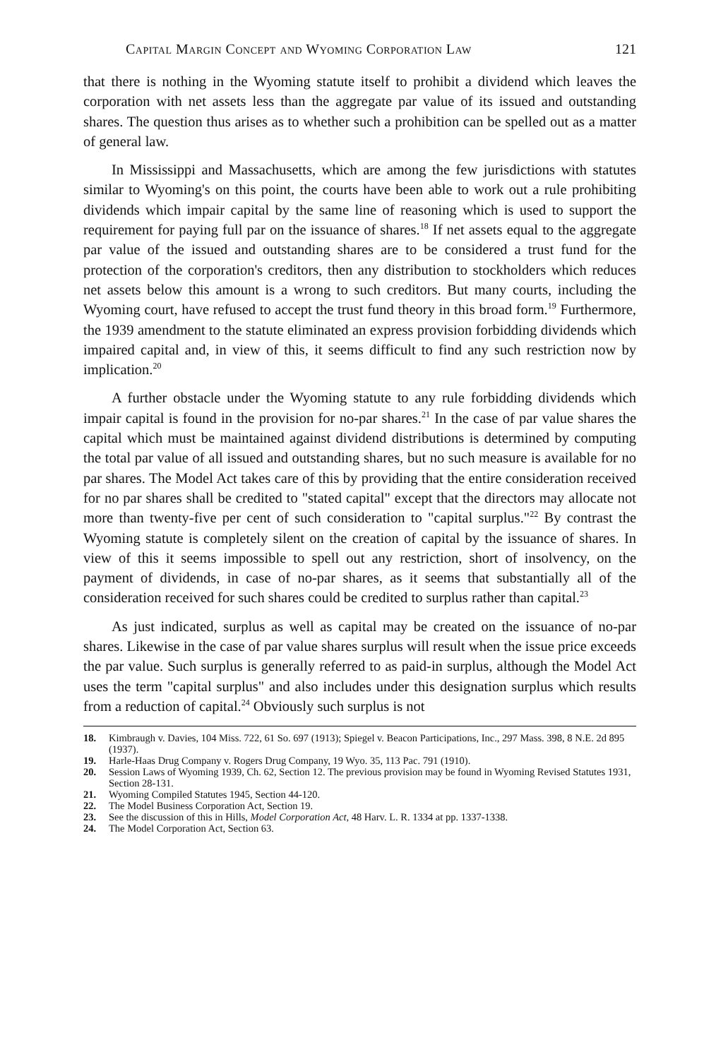Capital Margin Concept and Wyoming Corporation Law 121
that there is nothing in the Wyoming statute itself to prohibit a dividend which leaves the corporation with net assets less than the aggregate par value of its issued and outstanding shares. The question thus arises as to whether such a prohibition can be spelled out as a matter of general law.
In Mississippi and Massachusetts, which are among the few jurisdictions with statutes similar to Wyoming's on this point, the courts have been able to work out a rule prohibiting dividends which impair capital by the same line of reasoning which is used to support the requirement for paying full par on the issuance of shares.<sup>18</sup> If net assets equal to the aggregate par value of the issued and outstanding shares are to be considered a trust fund for the protection of the corporation's creditors, then any distribution to stockholders which reduces net assets below this amount is a wrong to such creditors. But many courts, including the Wyoming court, have refused to accept the trust fund theory in this broad form.<sup>19</sup> Furthermore, the 1939 amendment to the statute eliminated an express provision forbidding dividends which impaired capital and, in view of this, it seems difficult to find any such restriction now by implication.<sup>20</sup>
A further obstacle under the Wyoming statute to any rule forbidding dividends which impair capital is found in the provision for no-par shares.<sup>21</sup> In the case of par value shares the capital which must be maintained against dividend distributions is determined by computing the total par value of all issued and outstanding shares, but no such measure is available for no par shares. The Model Act takes care of this by providing that the entire consideration received for no par shares shall be credited to "stated capital" except that the directors may allocate not more than twenty-five per cent of such consideration to "capital surplus."<sup>22</sup> By contrast the Wyoming statute is completely silent on the creation of capital by the issuance of shares. In view of this it seems impossible to spell out any restriction, short of insolvency, on the payment of dividends, in case of no-par shares, as it seems that substantially all of the consideration received for such shares could be credited to surplus rather than capital.<sup>23</sup>
As just indicated, surplus as well as capital may be created on the issuance of no-par shares. Likewise in the case of par value shares surplus will result when the issue price exceeds the par value. Such surplus is generally referred to as paid-in surplus, although the Model Act uses the term "capital surplus" and also includes under this designation surplus which results from a reduction of capital.<sup>24</sup> Obviously such surplus is not
18. Kimbraugh v. Davies, 104 Miss. 722, 61 So. 697 (1913); Spiegel v. Beacon Participations, Inc., 297 Mass. 398, 8 N.E. 2d 895 (1937).
19. Harle-Haas Drug Company v. Rogers Drug Company, 19 Wyo. 35, 113 Pac. 791 (1910).
20. Session Laws of Wyoming 1939, Ch. 62, Section 12. The previous provision may be found in Wyoming Revised Statutes 1931, Section 28-131.
21. Wyoming Compiled Statutes 1945, Section 44-120.
22. The Model Business Corporation Act, Section 19.
23. See the discussion of this in Hills, Model Corporation Act, 48 Harv. L. R. 1334 at pp. 1337-1338.
24. The Model Corporation Act, Section 63.